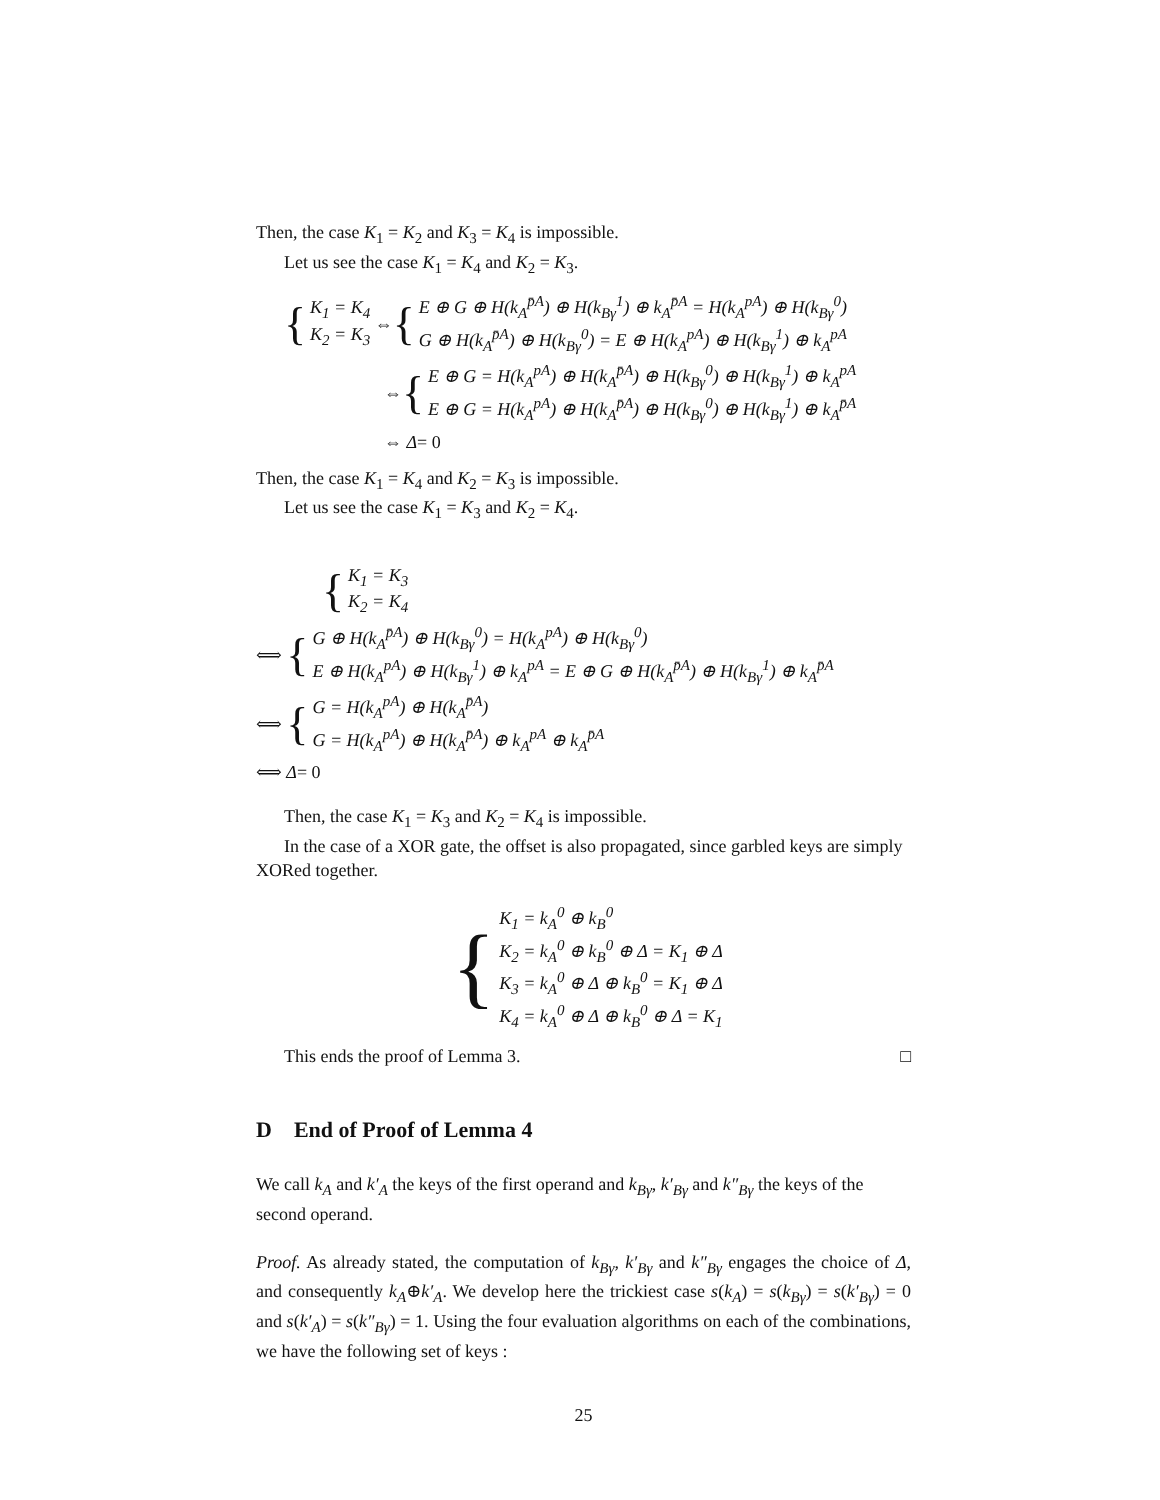Then, the case K<sub>1</sub> = K<sub>2</sub> and K<sub>3</sub> = K<sub>4</sub> is impossible.
Let us see the case K<sub>1</sub> = K<sub>4</sub> and K<sub>2</sub> = K<sub>3</sub>.
{
K<sub>1</sub> = K<sub>4</sub>
K<sub>2</sub> = K<sub>3</sub>
⇔ {
E ⊕ G ⊕ H(k<sub>A</sub><sup>p̄A</sup>) ⊕ H(k<sub>Bγ</sub><sup>1</sup>) ⊕ k<sub>A</sub><sup>p̄A</sup> = H(k<sub>A</sub><sup>pA</sup>) ⊕ H(k<sub>Bγ</sub><sup>0</sup>)
G ⊕ H(k<sub>A</sub><sup>p̄A</sup>) ⊕ H(k<sub>Bγ</sub><sup>0</sup>) = E ⊕ H(k<sub>A</sub><sup>pA</sup>) ⊕ H(k<sub>Bγ</sub><sup>1</sup>) ⊕ k<sub>A</sub><sup>pA</sup>
⇔ {
E ⊕ G = H(k<sub>A</sub><sup>pA</sup>) ⊕ H(k<sub>A</sub><sup>p̄A</sup>) ⊕ H(k<sub>Bγ</sub><sup>0</sup>) ⊕ H(k<sub>Bγ</sub><sup>1</sup>) ⊕ k<sub>A</sub><sup>pA</sup>
E ⊕ G = H(k<sub>A</sub><sup>pA</sup>) ⊕ H(k<sub>A</sub><sup>p̄A</sup>) ⊕ H(k<sub>Bγ</sub><sup>0</sup>) ⊕ H(k<sub>Bγ</sub><sup>1</sup>) ⊕ k<sub>A</sub><sup>p̄A</sup>
⇔ Δ = 0
Then, the case K<sub>1</sub> = K<sub>4</sub> and K<sub>2</sub> = K<sub>3</sub> is impossible.
Let us see the case K<sub>1</sub> = K<sub>3</sub> and K<sub>2</sub> = K<sub>4</sub>.
{
K<sub>1</sub> = K<sub>3</sub>
K<sub>2</sub> = K<sub>4</sub>
⟺ {
G ⊕ H(k<sub>A</sub><sup>p̄A</sup>) ⊕ H(k<sub>Bγ</sub><sup>0</sup>) = H(k<sub>A</sub><sup>pA</sup>) ⊕ H(k<sub>Bγ</sub><sup>0</sup>)
E ⊕ H(k<sub>A</sub><sup>pA</sup>) ⊕ H(k<sub>Bγ</sub><sup>1</sup>) ⊕ k<sub>A</sub><sup>pA</sup> = E ⊕ G ⊕ H(k<sub>A</sub><sup>p̄A</sup>) ⊕ H(k<sub>Bγ</sub><sup>1</sup>) ⊕ k<sub>A</sub><sup>p̄A</sup>
⟺ {
G = H(k<sub>A</sub><sup>pA</sup>) ⊕ H(k<sub>A</sub><sup>p̄A</sup>)
G = H(k<sub>A</sub><sup>pA</sup>) ⊕ H(k<sub>A</sub><sup>p̄A</sup>) ⊕ k<sub>A</sub><sup>pA</sup> ⊕ k<sub>A</sub><sup>p̄A</sup>
⟺ Δ = 0
Then, the case K<sub>1</sub> = K<sub>3</sub> and K<sub>2</sub> = K<sub>4</sub> is impossible.
In the case of a XOR gate, the offset is also propagated, since garbled keys are simply XORed together.
{
K<sub>1</sub> = k<sub>A</sub><sup>0</sup> ⊕ k<sub>B</sub><sup>0</sup>
K<sub>2</sub> = k<sub>A</sub><sup>0</sup> ⊕ k<sub>B</sub><sup>0</sup> ⊕ Δ = K<sub>1</sub> ⊕ Δ
K<sub>3</sub> = k<sub>A</sub><sup>0</sup> ⊕ Δ ⊕ k<sub>B</sub><sup>0</sup> = K<sub>1</sub> ⊕ Δ
K<sub>4</sub> = k<sub>A</sub><sup>0</sup> ⊕ Δ ⊕ k<sub>B</sub><sup>0</sup> ⊕ Δ = K<sub>1</sub>
This ends the proof of Lemma 3. □
D End of Proof of Lemma 4
We call k<sub>A</sub> and k′<sub>A</sub> the keys of the first operand and k<sub>Bγ</sub>, k′<sub>Bγ</sub> and k″<sub>Bγ</sub> the keys of the second operand.
Proof. As already stated, the computation of k<sub>Bγ</sub>, k′<sub>Bγ</sub> and k″<sub>Bγ</sub> engages the choice of Δ, and consequently k<sub>A</sub>⊕k′<sub>A</sub>. We develop here the trickiest case s(k<sub>A</sub>) = s(k<sub>Bγ</sub>) = s(k′<sub>Bγ</sub>) = 0 and s(k′<sub>A</sub>) = s(k″<sub>Bγ</sub>) = 1. Using the four evaluation algorithms on each of the combinations, we have the following set of keys :
25